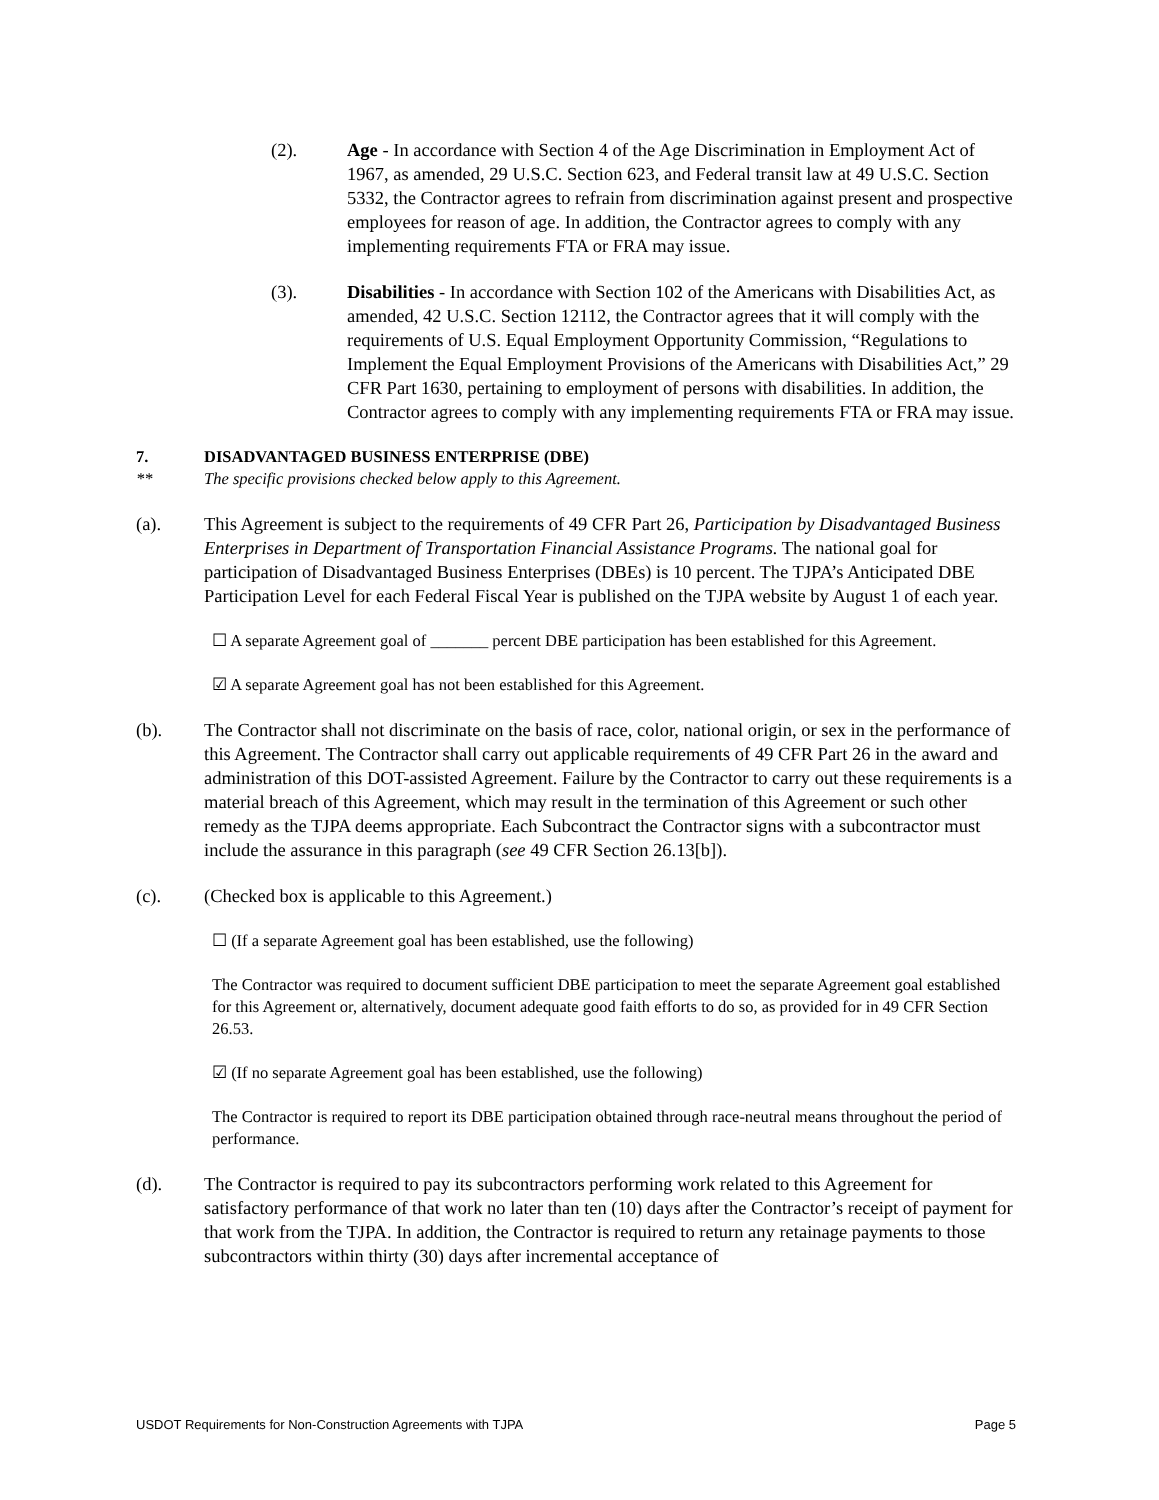(2). Age - In accordance with Section 4 of the Age Discrimination in Employment Act of 1967, as amended, 29 U.S.C. Section 623, and Federal transit law at 49 U.S.C. Section 5332, the Contractor agrees to refrain from discrimination against present and prospective employees for reason of age. In addition, the Contractor agrees to comply with any implementing requirements FTA or FRA may issue.
(3). Disabilities - In accordance with Section 102 of the Americans with Disabilities Act, as amended, 42 U.S.C. Section 12112, the Contractor agrees that it will comply with the requirements of U.S. Equal Employment Opportunity Commission, “Regulations to Implement the Equal Employment Provisions of the Americans with Disabilities Act,” 29 CFR Part 1630, pertaining to employment of persons with disabilities. In addition, the Contractor agrees to comply with any implementing requirements FTA or FRA may issue.
7. DISADVANTAGED BUSINESS ENTERPRISE (DBE)
** The specific provisions checked below apply to this Agreement.
(a). This Agreement is subject to the requirements of 49 CFR Part 26, Participation by Disadvantaged Business Enterprises in Department of Transportation Financial Assistance Programs. The national goal for participation of Disadvantaged Business Enterprises (DBEs) is 10 percent. The TJPA’s Anticipated DBE Participation Level for each Federal Fiscal Year is published on the TJPA website by August 1 of each year.
☐ A separate Agreement goal of _______ percent DBE participation has been established for this Agreement.
☑ A separate Agreement goal has not been established for this Agreement.
(b). The Contractor shall not discriminate on the basis of race, color, national origin, or sex in the performance of this Agreement. The Contractor shall carry out applicable requirements of 49 CFR Part 26 in the award and administration of this DOT-assisted Agreement. Failure by the Contractor to carry out these requirements is a material breach of this Agreement, which may result in the termination of this Agreement or such other remedy as the TJPA deems appropriate. Each Subcontract the Contractor signs with a subcontractor must include the assurance in this paragraph (see 49 CFR Section 26.13[b]).
(c). (Checked box is applicable to this Agreement.)
☐ (If a separate Agreement goal has been established, use the following)
The Contractor was required to document sufficient DBE participation to meet the separate Agreement goal established for this Agreement or, alternatively, document adequate good faith efforts to do so, as provided for in 49 CFR Section 26.53.
☑ (If no separate Agreement goal has been established, use the following)
The Contractor is required to report its DBE participation obtained through race-neutral means throughout the period of performance.
(d). The Contractor is required to pay its subcontractors performing work related to this Agreement for satisfactory performance of that work no later than ten (10) days after the Contractor’s receipt of payment for that work from the TJPA. In addition, the Contractor is required to return any retainage payments to those subcontractors within thirty (30) days after incremental acceptance of
USDOT Requirements for Non-Construction Agreements with TJPA Page 5